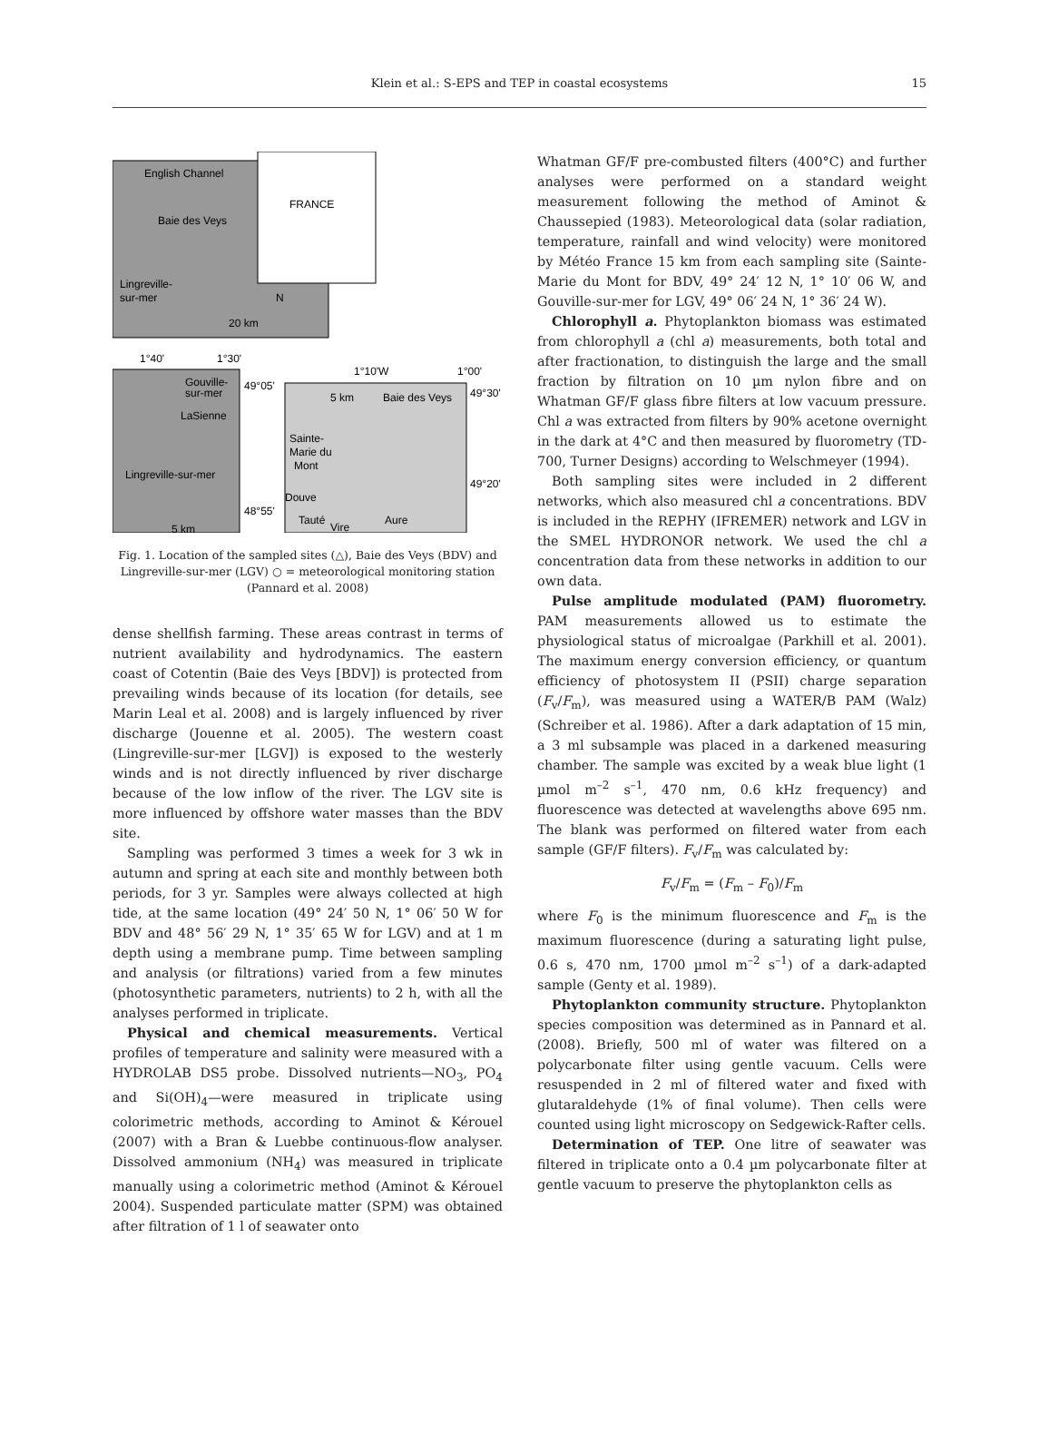Klein et al.: S-EPS and TEP in coastal ecosystems
15
English Channel
FRANCE
Baie des Veys
Lingreville-
sur-mer
N
20 km
1°40'
1°30'
Gouville-
sur-mer
49°05'
LaSienne
Lingreville-sur-mer
48°55'
5 km
1°10'W
1°00'
5 km
Baie des Veys
49°30'
Sainte-
Marie du
Mont
49°20'
Douve
Tauté
Vire
Aure
Fig. 1. Location of the sampled sites (△), Baie des Veys (BDV) and Lingreville-sur-mer (LGV) ○ = meteorological monitoring station (Pannard et al. 2008)
dense shellfish farming. These areas contrast in terms of nutrient availability and hydrodynamics. The eastern coast of Cotentin (Baie des Veys [BDV]) is protected from prevailing winds because of its location (for details, see Marin Leal et al. 2008) and is largely influenced by river discharge (Jouenne et al. 2005). The western coast (Lingreville-sur-mer [LGV]) is exposed to the westerly winds and is not directly influenced by river discharge because of the low inflow of the river. The LGV site is more influenced by offshore water masses than the BDV site.
Sampling was performed 3 times a week for 3 wk in autumn and spring at each site and monthly between both periods, for 3 yr. Samples were always collected at high tide, at the same location (49° 24′ 50 N, 1° 06′ 50 W for BDV and 48° 56′ 29 N, 1° 35′ 65 W for LGV) and at 1 m depth using a membrane pump. Time between sampling and analysis (or filtrations) varied from a few minutes (photosynthetic parameters, nutrients) to 2 h, with all the analyses performed in triplicate.
Physical and chemical measurements. Vertical profiles of temperature and salinity were measured with a HYDROLAB DS5 probe. Dissolved nutrients—NO<sub>3</sub>, PO<sub>4</sub> and Si(OH)<sub>4</sub>—were measured in triplicate using colorimetric methods, according to Aminot & Kérouel (2007) with a Bran & Luebbe continuous-flow analyser. Dissolved ammonium (NH<sub>4</sub>) was measured in triplicate manually using a colorimetric method (Aminot & Kérouel 2004). Suspended particulate matter (SPM) was obtained after filtration of 1 l of seawater onto
Whatman GF/F pre-combusted filters (400°C) and further analyses were performed on a standard weight measurement following the method of Aminot & Chaussepied (1983). Meteorological data (solar radiation, temperature, rainfall and wind velocity) were monitored by Météo France 15 km from each sampling site (Sainte-Marie du Mont for BDV, 49° 24′ 12 N, 1° 10′ 06 W, and Gouville-sur-mer for LGV, 49° 06′ 24 N, 1° 36′ 24 W).
Chlorophyll a. Phytoplankton biomass was estimated from chlorophyll a (chl a) measurements, both total and after fractionation, to distinguish the large and the small fraction by filtration on 10 µm nylon fibre and on Whatman GF/F glass fibre filters at low vacuum pressure. Chl a was extracted from filters by 90% acetone overnight in the dark at 4°C and then measured by fluorometry (TD-700, Turner Designs) according to Welschmeyer (1994).
Both sampling sites were included in 2 different networks, which also measured chl a concentrations. BDV is included in the REPHY (IFREMER) network and LGV in the SMEL HYDRONOR network. We used the chl a concentration data from these networks in addition to our own data.
Pulse amplitude modulated (PAM) fluorometry. PAM measurements allowed us to estimate the physiological status of microalgae (Parkhill et al. 2001). The maximum energy conversion efficiency, or quantum efficiency of photosystem II (PSII) charge separation (F<sub>v</sub>/F<sub>m</sub>), was measured using a WATER/B PAM (Walz) (Schreiber et al. 1986). After a dark adaptation of 15 min, a 3 ml subsample was placed in a darkened measuring chamber. The sample was excited by a weak blue light (1 µmol m<sup>–2</sup> s<sup>–1</sup>, 470 nm, 0.6 kHz frequency) and fluorescence was detected at wavelengths above 695 nm. The blank was performed on filtered water from each sample (GF/F filters). F<sub>v</sub>/F<sub>m</sub> was calculated by:
F<sub>v</sub>/F<sub>m</sub> = (F<sub>m</sub> – F<sub>0</sub>)/F<sub>m</sub>
where F<sub>0</sub> is the minimum fluorescence and F<sub>m</sub> is the maximum fluorescence (during a saturating light pulse, 0.6 s, 470 nm, 1700 µmol m<sup>–2</sup> s<sup>–1</sup>) of a dark-adapted sample (Genty et al. 1989).
Phytoplankton community structure. Phytoplankton species composition was determined as in Pannard et al. (2008). Briefly, 500 ml of water was filtered on a polycarbonate filter using gentle vacuum. Cells were resuspended in 2 ml of filtered water and fixed with glutaraldehyde (1% of final volume). Then cells were counted using light microscopy on Sedgewick-Rafter cells.
Determination of TEP. One litre of seawater was filtered in triplicate onto a 0.4 µm polycarbonate filter at gentle vacuum to preserve the phytoplankton cells as